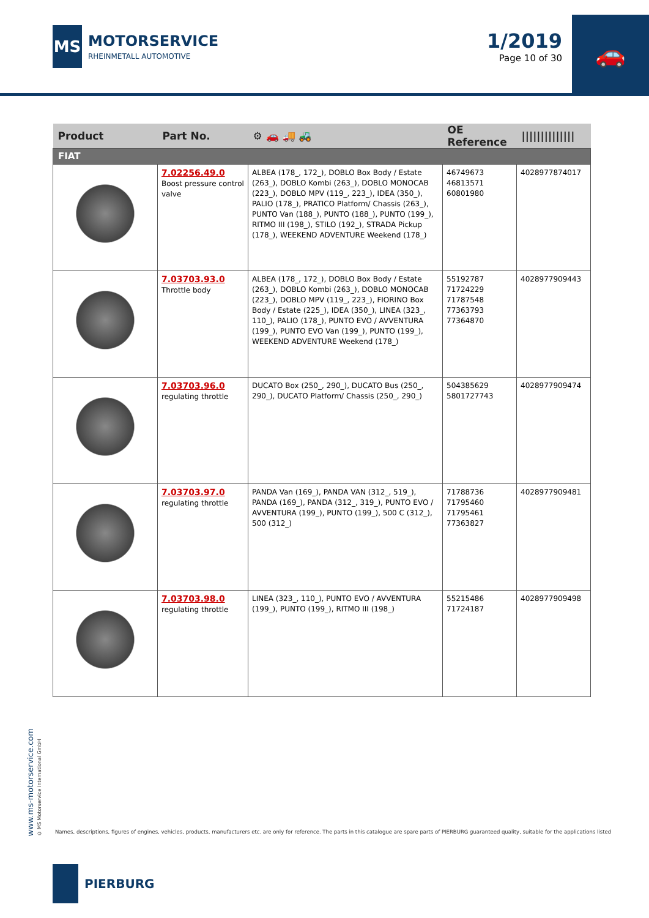MS
MOTORSERVICE
RHEINMETALL AUTOMOTIVE
1/2019
Page 10 of 30
🚗
| Product | Part No. | ⚙ 🚗 🚚 🚜 | OE Reference | ////////////// |
| --- | --- | --- | --- | --- |
| FIAT | | | | |
| | 7.02256.49.0 Boost pressure control valve | ALBEA (178_, 172_), DOBLO Box Body / Estate (263_), DOBLO Kombi (263_), DOBLO MONOCAB (223_), DOBLO MPV (119_, 223_), IDEA (350_), PALIO (178_), PRATICO Platform/ Chassis (263_), PUNTO Van (188_), PUNTO (188_), PUNTO (199_), RITMO III (198_), STILO (192_), STRADA Pickup (178_), WEEKEND ADVENTURE Weekend (178_) | 46749673 46813571 60801980 | 4028977874017 |
| | 7.03703.93.0 Throttle body | ALBEA (178_, 172_), DOBLO Box Body / Estate (263_), DOBLO Kombi (263_), DOBLO MONOCAB (223_), DOBLO MPV (119_, 223_), FIORINO Box Body / Estate (225_), IDEA (350_), LINEA (323_, 110_), PALIO (178_), PUNTO EVO / AVVENTURA (199_), PUNTO EVO Van (199_), PUNTO (199_), WEEKEND ADVENTURE Weekend (178_) | 55192787 71724229 71787548 77363793 77364870 | 4028977909443 |
| | 7.03703.96.0 regulating throttle | DUCATO Box (250_, 290_), DUCATO Bus (250_, 290_), DUCATO Platform/ Chassis (250_, 290_) | 504385629 5801727743 | 4028977909474 |
| | 7.03703.97.0 regulating throttle | PANDA Van (169_), PANDA VAN (312_, 519_), PANDA (169_), PANDA (312_, 319_), PUNTO EVO / AVVENTURA (199_), PUNTO (199_), 500 C (312_), 500 (312_) | 71788736 71795460 71795461 77363827 | 4028977909481 |
| | 7.03703.98.0 regulating throttle | LINEA (323_, 110_), PUNTO EVO / AVVENTURA (199_), PUNTO (199_), RITMO III (198_) | 55215486 71724187 | 4028977909498 |
www.ms-motorservice.com
© MS Motorservice International GmbH
Names, descriptions, figures of engines, vehicles, products, manufacturers etc. are only for reference. The parts in this catalogue are spare parts of PIERBURG guaranteed quality, suitable for the applications listed
PIERBURG